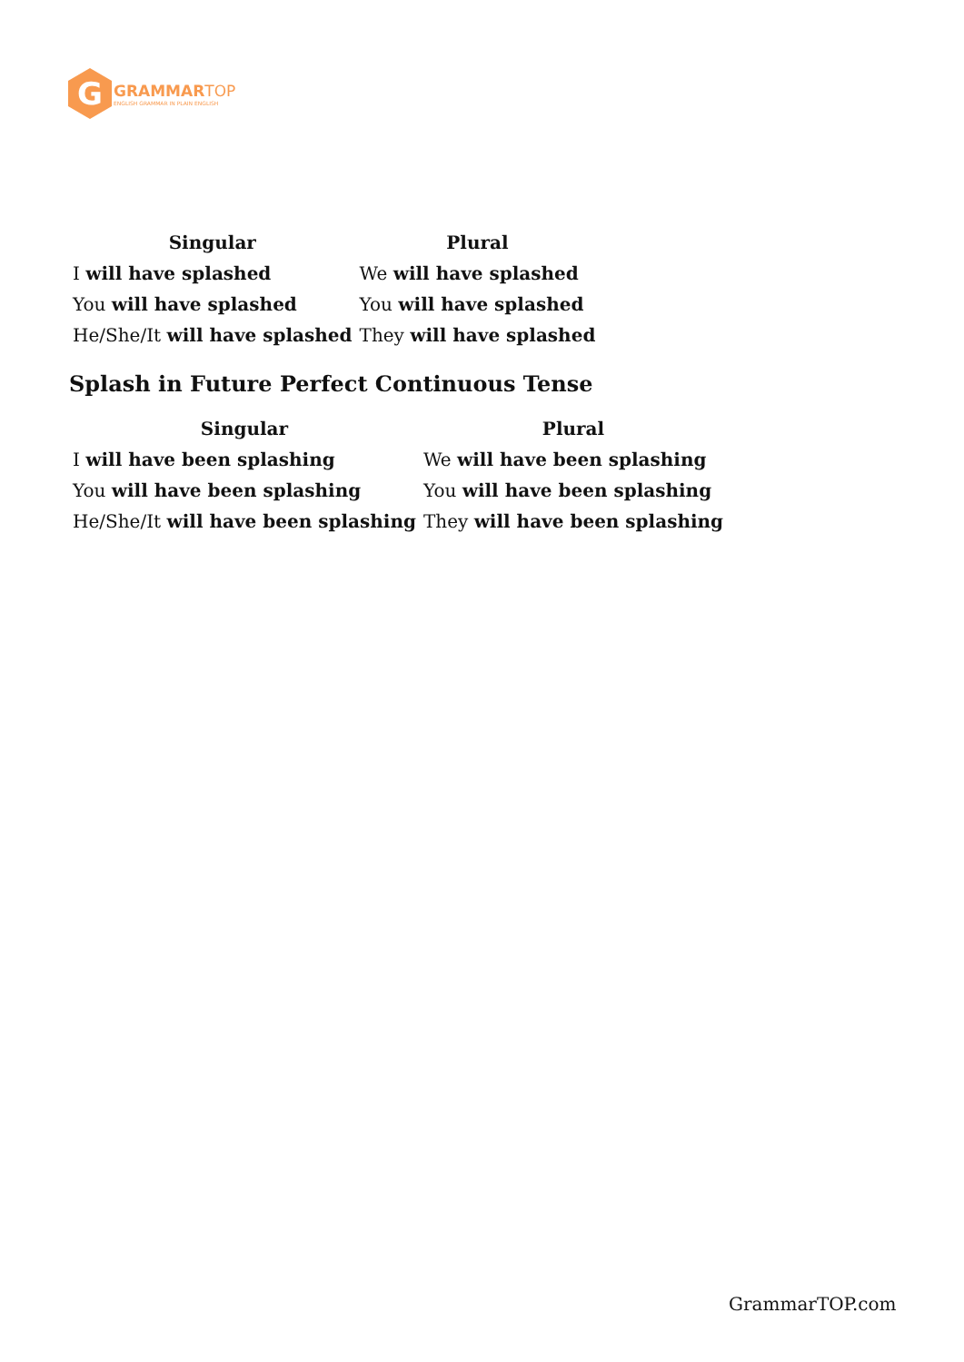G
GRAMMAR TOP
ENGLISH GRAMMAR IN PLAIN ENGLISH
| Singular | Plural |
| --- | --- |
| I will have splashed | We will have splashed |
| You will have splashed | You will have splashed |
| He/She/It will have splashed | They will have splashed |
Splash in Future Perfect Continuous Tense
| Singular | Plural |
| --- | --- |
| I will have been splashing | We will have been splashing |
| You will have been splashing | You will have been splashing |
| He/She/It will have been splashing | They will have been splashing |
GrammarTOP.com